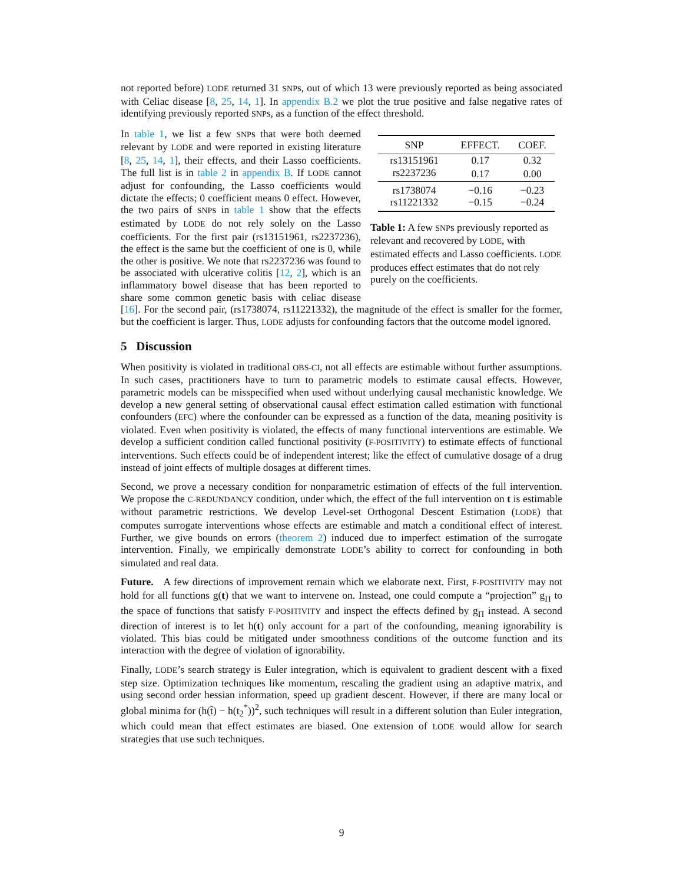not reported before) LODE returned 31 SNPs, out of which 13 were previously reported as being associated with Celiac disease [8, 25, 14, 1]. In appendix B.2 we plot the true positive and false negative rates of identifying previously reported SNPs, as a function of the effect threshold.
| SNP | EFFECT. | COEF. |
| --- | --- | --- |
| rs13151961 | 0.17 | 0.32 |
| rs2237236 | 0.17 | 0.00 |
| rs1738074 | −0.16 | −0.23 |
| rs11221332 | −0.15 | −0.24 |
Table 1: A few SNPs previously reported as relevant and recovered by LODE, with estimated effects and Lasso coefficients. LODE produces effect estimates that do not rely purely on the coefficients.
In table 1, we list a few SNPs that were both deemed relevant by LODE and were reported in existing literature [8, 25, 14, 1], their effects, and their Lasso coefficients. The full list is in table 2 in appendix B. If LODE cannot adjust for confounding, the Lasso coefficients would dictate the effects; 0 coefficient means 0 effect. However, the two pairs of SNPs in table 1 show that the effects estimated by LODE do not rely solely on the Lasso coefficients. For the first pair (rs13151961, rs2237236), the effect is the same but the coefficient of one is 0, while the other is positive. We note that rs2237236 was found to be associated with ulcerative colitis [12, 2], which is an inflammatory bowel disease that has been reported to share some common genetic basis with celiac disease [16]. For the second pair, (rs1738074, rs11221332), the magnitude of the effect is smaller for the former, but the coefficient is larger. Thus, LODE adjusts for confounding factors that the outcome model ignored.
5 Discussion
When positivity is violated in traditional OBS-CI, not all effects are estimable without further assumptions. In such cases, practitioners have to turn to parametric models to estimate causal effects. However, parametric models can be misspecified when used without underlying causal mechanistic knowledge. We develop a new general setting of observational causal effect estimation called estimation with functional confounders (EFC) where the confounder can be expressed as a function of the data, meaning positivity is violated. Even when positivity is violated, the effects of many functional interventions are estimable. We develop a sufficient condition called functional positivity (F-POSITIVITY) to estimate effects of functional interventions. Such effects could be of independent interest; like the effect of cumulative dosage of a drug instead of joint effects of multiple dosages at different times.
Second, we prove a necessary condition for nonparametric estimation of effects of the full intervention. We propose the C-REDUNDANCY condition, under which, the effect of the full intervention on t is estimable without parametric restrictions. We develop Level-set Orthogonal Descent Estimation (LODE) that computes surrogate interventions whose effects are estimable and match a conditional effect of interest. Further, we give bounds on errors (theorem 2) induced due to imperfect estimation of the surrogate intervention. Finally, we empirically demonstrate LODE’s ability to correct for confounding in both simulated and real data.
Future. A few directions of improvement remain which we elaborate next. First, F-POSITIVITY may not hold for all functions g(t) that we want to intervene on. Instead, one could compute a “projection” g<sub>Π</sub> to the space of functions that satisfy F-POSITIVITY and inspect the effects defined by g<sub>Π</sub> instead. A second direction of interest is to let h(t) only account for a part of the confounding, meaning ignorability is violated. This bias could be mitigated under smoothness conditions of the outcome function and its interaction with the degree of violation of ignorability.
Finally, LODE’s search strategy is Euler integration, which is equivalent to gradient descent with a fixed step size. Optimization techniques like momentum, rescaling the gradient using an adaptive matrix, and using second order hessian information, speed up gradient descent. However, if there are many local or global minima for (h(t̃) − h(t<sub>2</sub><sup>*</sup>))<sup>2</sup>, such techniques will result in a different solution than Euler integration, which could mean that effect estimates are biased. One extension of LODE would allow for search strategies that use such techniques.
9